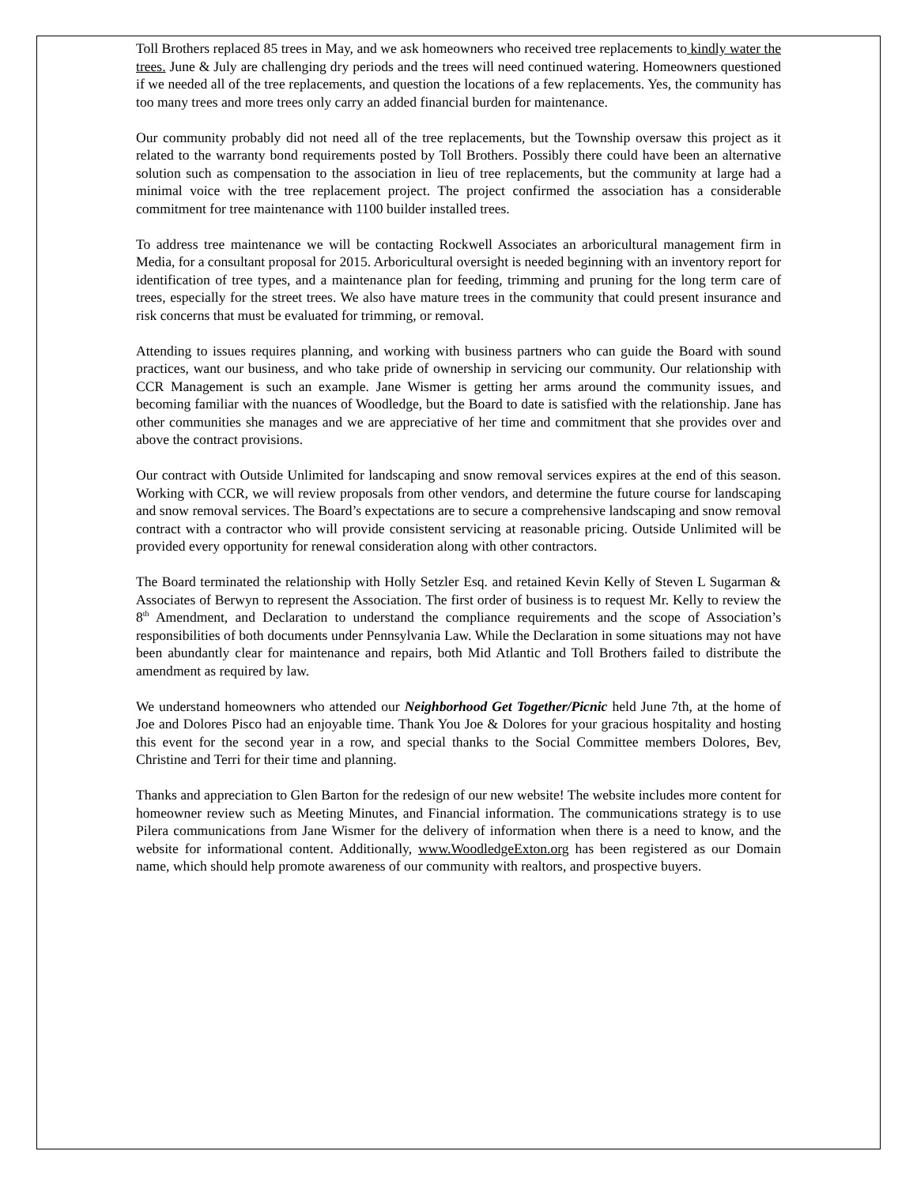Toll Brothers replaced 85 trees in May, and we ask homeowners who received tree replacements to kindly water the trees. June & July are challenging dry periods and the trees will need continued watering. Homeowners questioned if we needed all of the tree replacements, and question the locations of a few replacements. Yes, the community has too many trees and more trees only carry an added financial burden for maintenance.
Our community probably did not need all of the tree replacements, but the Township oversaw this project as it related to the warranty bond requirements posted by Toll Brothers. Possibly there could have been an alternative solution such as compensation to the association in lieu of tree replacements, but the community at large had a minimal voice with the tree replacement project. The project confirmed the association has a considerable commitment for tree maintenance with 1100 builder installed trees.
To address tree maintenance we will be contacting Rockwell Associates an arboricultural management firm in Media, for a consultant proposal for 2015. Arboricultural oversight is needed beginning with an inventory report for identification of tree types, and a maintenance plan for feeding, trimming and pruning for the long term care of trees, especially for the street trees. We also have mature trees in the community that could present insurance and risk concerns that must be evaluated for trimming, or removal.
Attending to issues requires planning, and working with business partners who can guide the Board with sound practices, want our business, and who take pride of ownership in servicing our community. Our relationship with CCR Management is such an example. Jane Wismer is getting her arms around the community issues, and becoming familiar with the nuances of Woodledge, but the Board to date is satisfied with the relationship. Jane has other communities she manages and we are appreciative of her time and commitment that she provides over and above the contract provisions.
Our contract with Outside Unlimited for landscaping and snow removal services expires at the end of this season. Working with CCR, we will review proposals from other vendors, and determine the future course for landscaping and snow removal services. The Board’s expectations are to secure a comprehensive landscaping and snow removal contract with a contractor who will provide consistent servicing at reasonable pricing. Outside Unlimited will be provided every opportunity for renewal consideration along with other contractors.
The Board terminated the relationship with Holly Setzler Esq. and retained Kevin Kelly of Steven L Sugarman & Associates of Berwyn to represent the Association. The first order of business is to request Mr. Kelly to review the 8<sup>th</sup> Amendment, and Declaration to understand the compliance requirements and the scope of Association’s responsibilities of both documents under Pennsylvania Law. While the Declaration in some situations may not have been abundantly clear for maintenance and repairs, both Mid Atlantic and Toll Brothers failed to distribute the amendment as required by law.
We understand homeowners who attended our Neighborhood Get Together/Picnic held June 7th, at the home of Joe and Dolores Pisco had an enjoyable time. Thank You Joe & Dolores for your gracious hospitality and hosting this event for the second year in a row, and special thanks to the Social Committee members Dolores, Bev, Christine and Terri for their time and planning.
Thanks and appreciation to Glen Barton for the redesign of our new website! The website includes more content for homeowner review such as Meeting Minutes, and Financial information. The communications strategy is to use Pilera communications from Jane Wismer for the delivery of information when there is a need to know, and the website for informational content. Additionally, www.WoodledgeExton.org has been registered as our Domain name, which should help promote awareness of our community with realtors, and prospective buyers.